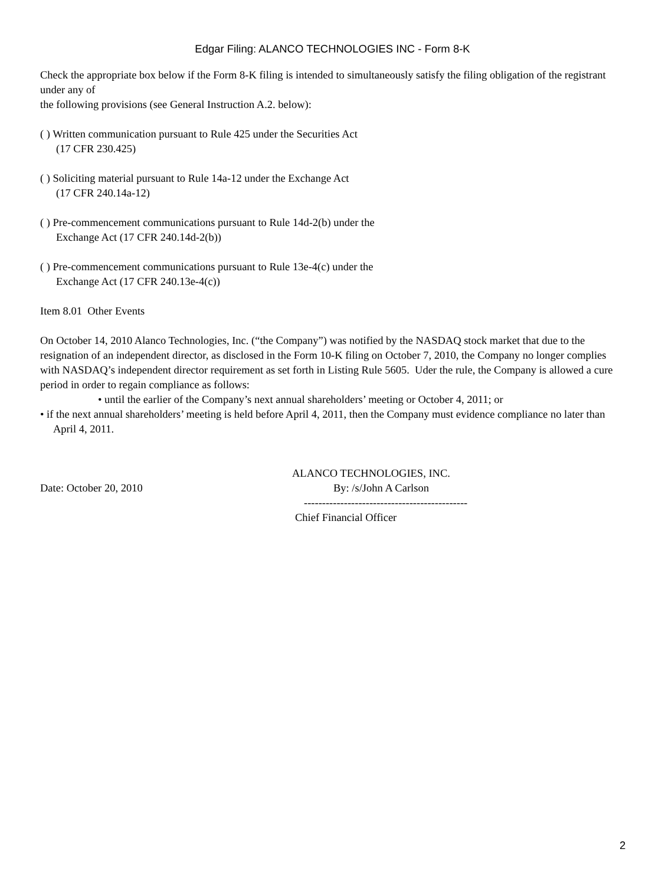Edgar Filing: ALANCO TECHNOLOGIES INC - Form 8-K
Check the appropriate box below if the Form 8-K filing is intended to simultaneously satisfy the filing obligation of the registrant under any of
the following provisions (see General Instruction A.2. below):
( ) Written communication pursuant to Rule 425 under the Securities Act
(17 CFR 230.425)
( ) Soliciting material pursuant to Rule 14a-12 under the Exchange Act
(17 CFR 240.14a-12)
( ) Pre-commencement communications pursuant to Rule 14d-2(b) under the
Exchange Act (17 CFR 240.14d-2(b))
( ) Pre-commencement communications pursuant to Rule 13e-4(c) under the
Exchange Act (17 CFR 240.13e-4(c))
Item 8.01 Other Events
On October 14, 2010 Alanco Technologies, Inc. (“the Company”) was notified by the NASDAQ stock market that due to the resignation of an independent director, as disclosed in the Form 10-K filing on October 7, 2010, the Company no longer complies with NASDAQ’s independent director requirement as set forth in Listing Rule 5605. Uder the rule, the Company is allowed a cure period in order to regain compliance as follows:
• until the earlier of the Company’s next annual shareholders’ meeting or October 4, 2011; or
• if the next annual shareholders’ meeting is held before April 4, 2011, then the Company must evidence compliance no later than April 4, 2011.
Date: October 20, 2010
ALANCO TECHNOLOGIES, INC.
By: /s/John A Carlson
---------------------------------------------
Chief Financial Officer
2